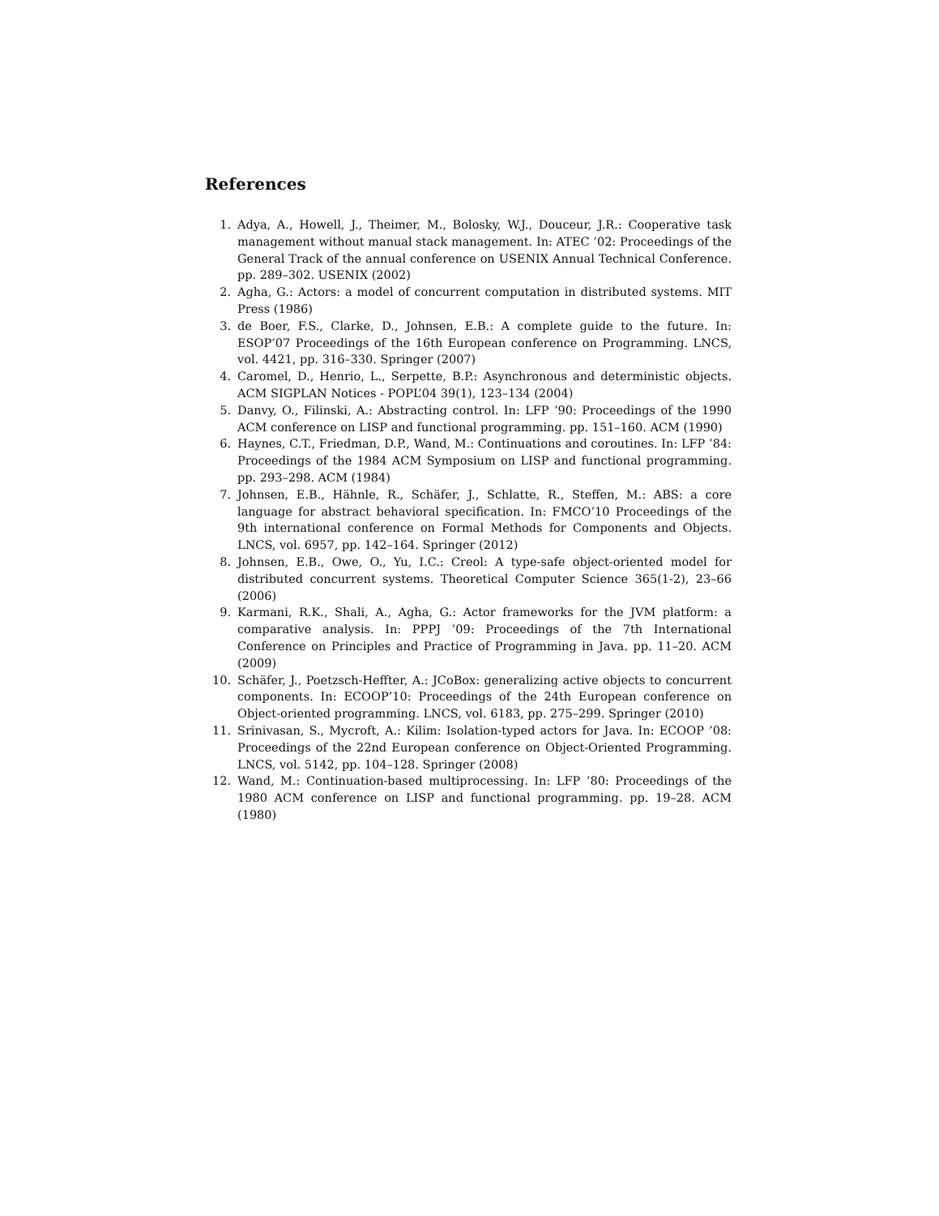References
1. Adya, A., Howell, J., Theimer, M., Bolosky, W.J., Douceur, J.R.: Cooperative task management without manual stack management. In: ATEC ’02: Proceedings of the General Track of the annual conference on USENIX Annual Technical Conference. pp. 289–302. USENIX (2002)
2. Agha, G.: Actors: a model of concurrent computation in distributed systems. MIT Press (1986)
3. de Boer, F.S., Clarke, D., Johnsen, E.B.: A complete guide to the future. In: ESOP’07 Proceedings of the 16th European conference on Programming. LNCS, vol. 4421, pp. 316–330. Springer (2007)
4. Caromel, D., Henrio, L., Serpette, B.P.: Asynchronous and deterministic objects. ACM SIGPLAN Notices - POPL’04 39(1), 123–134 (2004)
5. Danvy, O., Filinski, A.: Abstracting control. In: LFP ’90: Proceedings of the 1990 ACM conference on LISP and functional programming. pp. 151–160. ACM (1990)
6. Haynes, C.T., Friedman, D.P., Wand, M.: Continuations and coroutines. In: LFP ’84: Proceedings of the 1984 ACM Symposium on LISP and functional programming. pp. 293–298. ACM (1984)
7. Johnsen, E.B., Hähnle, R., Schäfer, J., Schlatte, R., Steffen, M.: ABS: a core language for abstract behavioral specification. In: FMCO’10 Proceedings of the 9th international conference on Formal Methods for Components and Objects. LNCS, vol. 6957, pp. 142–164. Springer (2012)
8. Johnsen, E.B., Owe, O., Yu, I.C.: Creol: A type-safe object-oriented model for distributed concurrent systems. Theoretical Computer Science 365(1-2), 23–66 (2006)
9. Karmani, R.K., Shali, A., Agha, G.: Actor frameworks for the JVM platform: a comparative analysis. In: PPPJ ’09: Proceedings of the 7th International Conference on Principles and Practice of Programming in Java. pp. 11–20. ACM (2009)
10. Schäfer, J., Poetzsch-Heffter, A.: JCoBox: generalizing active objects to concurrent components. In: ECOOP’10: Proceedings of the 24th European conference on Object-oriented programming. LNCS, vol. 6183, pp. 275–299. Springer (2010)
11. Srinivasan, S., Mycroft, A.: Kilim: Isolation-typed actors for Java. In: ECOOP ’08: Proceedings of the 22nd European conference on Object-Oriented Programming. LNCS, vol. 5142, pp. 104–128. Springer (2008)
12. Wand, M.: Continuation-based multiprocessing. In: LFP ’80: Proceedings of the 1980 ACM conference on LISP and functional programming. pp. 19–28. ACM (1980)